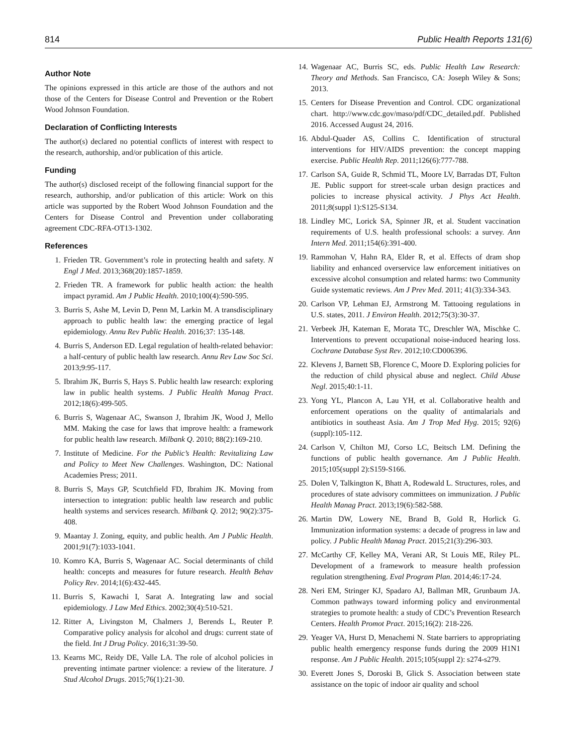814 Public Health Reports 131(6)
Author Note
The opinions expressed in this article are those of the authors and not those of the Centers for Disease Control and Prevention or the Robert Wood Johnson Foundation.
Declaration of Conflicting Interests
The author(s) declared no potential conflicts of interest with respect to the research, authorship, and/or publication of this article.
Funding
The author(s) disclosed receipt of the following financial support for the research, authorship, and/or publication of this article: Work on this article was supported by the Robert Wood Johnson Foundation and the Centers for Disease Control and Prevention under collaborating agreement CDC-RFA-OT13-1302.
References
1. Frieden TR. Government’s role in protecting health and safety. N Engl J Med. 2013;368(20):1857-1859.
2. Frieden TR. A framework for public health action: the health impact pyramid. Am J Public Health. 2010;100(4):590-595.
3. Burris S, Ashe M, Levin D, Penn M, Larkin M. A transdisciplinary approach to public health law: the emerging practice of legal epidemiology. Annu Rev Public Health. 2016;37: 135-148.
4. Burris S, Anderson ED. Legal regulation of health-related behavior: a half-century of public health law research. Annu Rev Law Soc Sci. 2013;9:95-117.
5. Ibrahim JK, Burris S, Hays S. Public health law research: exploring law in public health systems. J Public Health Manag Pract. 2012;18(6):499-505.
6. Burris S, Wagenaar AC, Swanson J, Ibrahim JK, Wood J, Mello MM. Making the case for laws that improve health: a framework for public health law research. Milbank Q. 2010; 88(2):169-210.
7. Institute of Medicine. For the Public’s Health: Revitalizing Law and Policy to Meet New Challenges. Washington, DC: National Academies Press; 2011.
8. Burris S, Mays GP, Scutchfield FD, Ibrahim JK. Moving from intersection to integration: public health law research and public health systems and services research. Milbank Q. 2012; 90(2):375-408.
9. Maantay J. Zoning, equity, and public health. Am J Public Health. 2001;91(7):1033-1041.
10. Komro KA, Burris S, Wagenaar AC. Social determinants of child health: concepts and measures for future research. Health Behav Policy Rev. 2014;1(6):432-445.
11. Burris S, Kawachi I, Sarat A. Integrating law and social epidemiology. J Law Med Ethics. 2002;30(4):510-521.
12. Ritter A, Livingston M, Chalmers J, Berends L, Reuter P. Comparative policy analysis for alcohol and drugs: current state of the field. Int J Drug Policy. 2016;31:39-50.
13. Kearns MC, Reidy DE, Valle LA. The role of alcohol policies in preventing intimate partner violence: a review of the literature. J Stud Alcohol Drugs. 2015;76(1):21-30.
14. Wagenaar AC, Burris SC, eds. Public Health Law Research: Theory and Methods. San Francisco, CA: Joseph Wiley & Sons; 2013.
15. Centers for Disease Prevention and Control. CDC organizational chart. http://www.cdc.gov/maso/pdf/CDC_detailed.pdf. Published 2016. Accessed August 24, 2016.
16. Abdul-Quader AS, Collins C. Identification of structural interventions for HIV/AIDS prevention: the concept mapping exercise. Public Health Rep. 2011;126(6):777-788.
17. Carlson SA, Guide R, Schmid TL, Moore LV, Barradas DT, Fulton JE. Public support for street-scale urban design practices and policies to increase physical activity. J Phys Act Health. 2011;8(suppl 1):S125-S134.
18. Lindley MC, Lorick SA, Spinner JR, et al. Student vaccination requirements of U.S. health professional schools: a survey. Ann Intern Med. 2011;154(6):391-400.
19. Rammohan V, Hahn RA, Elder R, et al. Effects of dram shop liability and enhanced overservice law enforcement initiatives on excessive alcohol consumption and related harms: two Community Guide systematic reviews. Am J Prev Med. 2011; 41(3):334-343.
20. Carlson VP, Lehman EJ, Armstrong M. Tattooing regulations in U.S. states, 2011. J Environ Health. 2012;75(3):30-37.
21. Verbeek JH, Kateman E, Morata TC, Dreschler WA, Mischke C. Interventions to prevent occupational noise-induced hearing loss. Cochrane Database Syst Rev. 2012;10:CD006396.
22. Klevens J, Barnett SB, Florence C, Moore D. Exploring policies for the reduction of child physical abuse and neglect. Child Abuse Negl. 2015;40:1-11.
23. Yong YL, Plancon A, Lau YH, et al. Collaborative health and enforcement operations on the quality of antimalarials and antibiotics in southeast Asia. Am J Trop Med Hyg. 2015; 92(6)(suppl):105-112.
24. Carlson V, Chilton MJ, Corso LC, Beitsch LM. Defining the functions of public health governance. Am J Public Health. 2015;105(suppl 2):S159-S166.
25. Dolen V, Talkington K, Bhatt A, Rodewald L. Structures, roles, and procedures of state advisory committees on immunization. J Public Health Manag Pract. 2013;19(6):582-588.
26. Martin DW, Lowery NE, Brand B, Gold R, Horlick G. Immunization information systems: a decade of progress in law and policy. J Public Health Manag Pract. 2015;21(3):296-303.
27. McCarthy CF, Kelley MA, Verani AR, St Louis ME, Riley PL. Development of a framework to measure health profession regulation strengthening. Eval Program Plan. 2014;46:17-24.
28. Neri EM, Stringer KJ, Spadaro AJ, Ballman MR, Grunbaum JA. Common pathways toward informing policy and environmental strategies to promote health: a study of CDC’s Prevention Research Centers. Health Promot Pract. 2015;16(2): 218-226.
29. Yeager VA, Hurst D, Menachemi N. State barriers to appropriating public health emergency response funds during the 2009 H1N1 response. Am J Public Health. 2015;105(suppl 2): s274-s279.
30. Everett Jones S, Doroski B, Glick S. Association between state assistance on the topic of indoor air quality and school